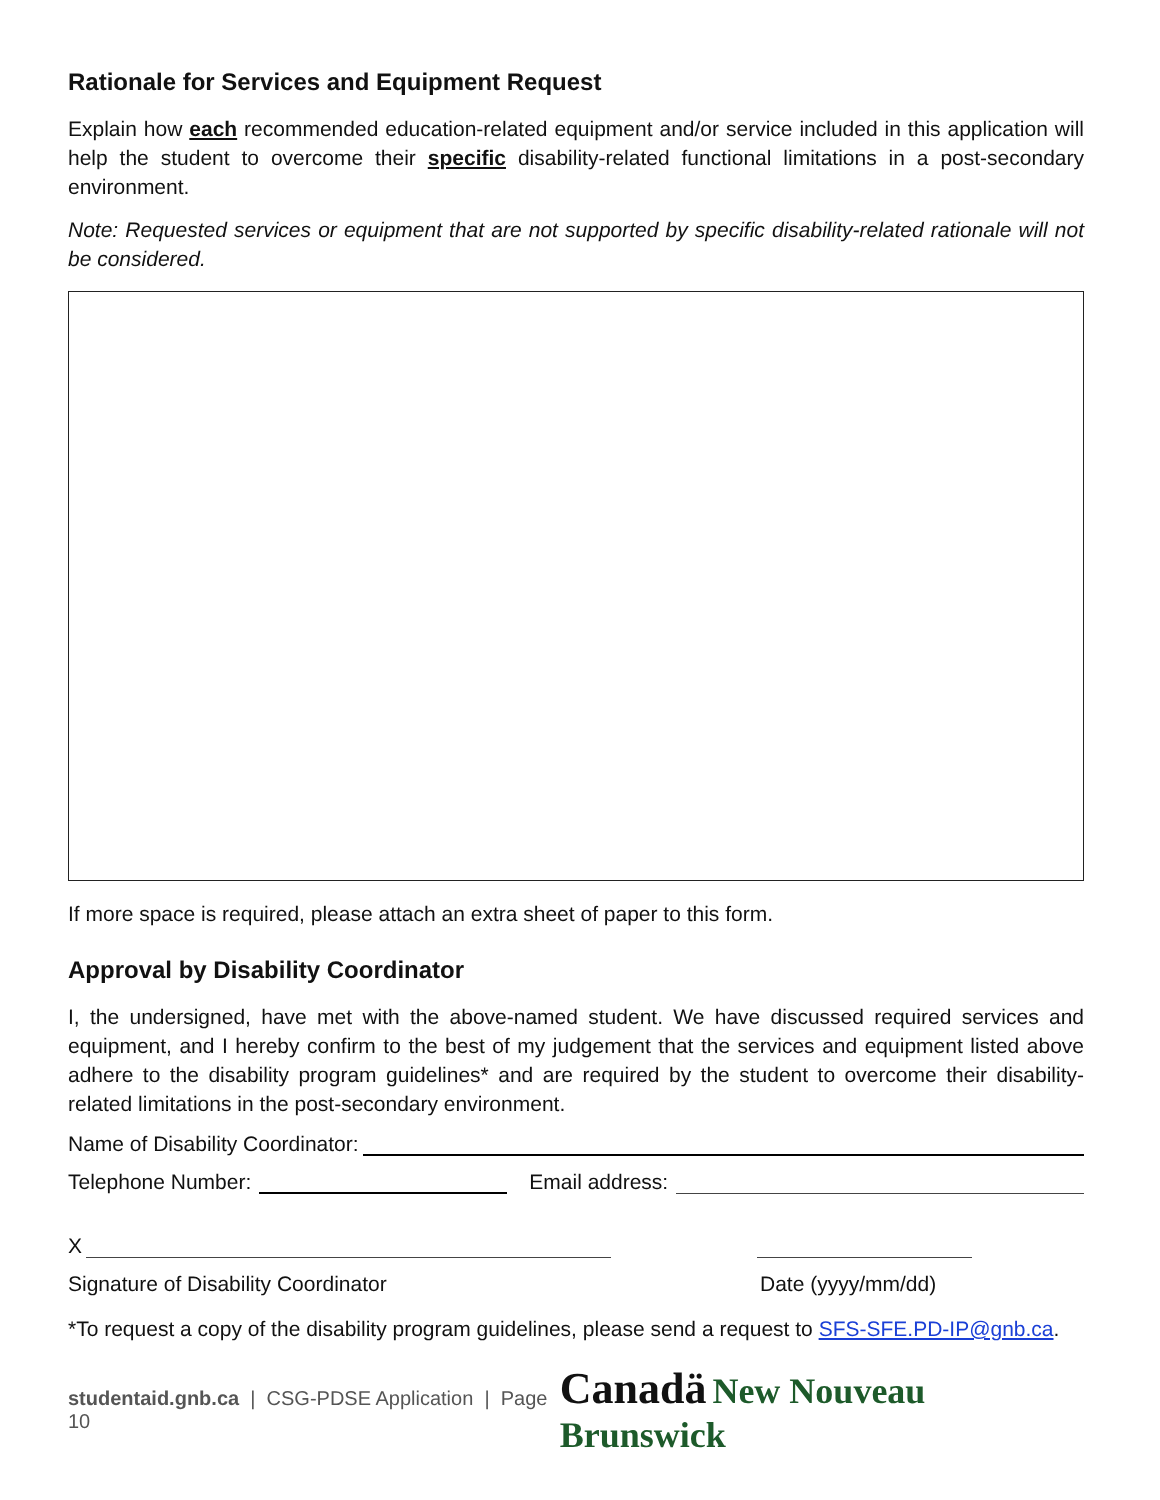Rationale for Services and Equipment Request
Explain how each recommended education-related equipment and/or service included in this application will help the student to overcome their specific disability-related functional limitations in a post-secondary environment.
Note: Requested services or equipment that are not supported by specific disability-related rationale will not be considered.
If more space is required, please attach an extra sheet of paper to this form.
Approval by Disability Coordinator
I, the undersigned, have met with the above-named student. We have discussed required services and equipment, and I hereby confirm to the best of my judgement that the services and equipment listed above adhere to the disability program guidelines* and are required by the student to overcome their disability-related limitations in the post-secondary environment.
Name of Disability Coordinator:
Telephone Number:
Email address:
X
Signature of Disability Coordinator Date (yyyy/mm/dd)
*To request a copy of the disability program guidelines, please send a request to SFS-SFE.PD-IP@gnb.ca.
studentaid.gnb.ca | CSG-PDSE Application | Page 10
Canadä New Nouveau Brunswick